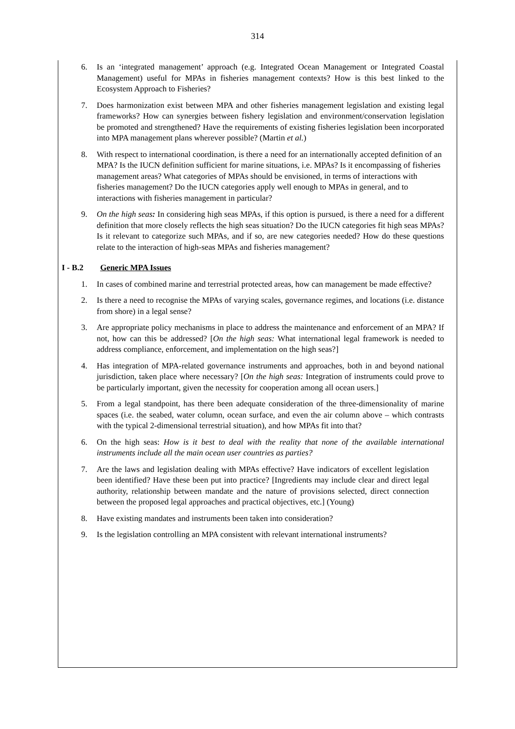314
6. Is an ‘integrated management’ approach (e.g. Integrated Ocean Management or Integrated Coastal Management) useful for MPAs in fisheries management contexts? How is this best linked to the Ecosystem Approach to Fisheries?
7. Does harmonization exist between MPA and other fisheries management legislation and existing legal frameworks? How can synergies between fishery legislation and environment/conservation legislation be promoted and strengthened? Have the requirements of existing fisheries legislation been incorporated into MPA management plans wherever possible? (Martin et al.)
8. With respect to international coordination, is there a need for an internationally accepted definition of an MPA? Is the IUCN definition sufficient for marine situations, i.e. MPAs? Is it encompassing of fisheries management areas? What categories of MPAs should be envisioned, in terms of interactions with fisheries management? Do the IUCN categories apply well enough to MPAs in general, and to interactions with fisheries management in particular?
9. On the high seas: In considering high seas MPAs, if this option is pursued, is there a need for a different definition that more closely reflects the high seas situation? Do the IUCN categories fit high seas MPAs? Is it relevant to categorize such MPAs, and if so, are new categories needed? How do these questions relate to the interaction of high-seas MPAs and fisheries management?
I - B.2 Generic MPA Issues
1. In cases of combined marine and terrestrial protected areas, how can management be made effective?
2. Is there a need to recognise the MPAs of varying scales, governance regimes, and locations (i.e. distance from shore) in a legal sense?
3. Are appropriate policy mechanisms in place to address the maintenance and enforcement of an MPA? If not, how can this be addressed? [On the high seas: What international legal framework is needed to address compliance, enforcement, and implementation on the high seas?]
4. Has integration of MPA-related governance instruments and approaches, both in and beyond national jurisdiction, taken place where necessary? [On the high seas: Integration of instruments could prove to be particularly important, given the necessity for cooperation among all ocean users.]
5. From a legal standpoint, has there been adequate consideration of the three-dimensionality of marine spaces (i.e. the seabed, water column, ocean surface, and even the air column above – which contrasts with the typical 2-dimensional terrestrial situation), and how MPAs fit into that?
6. On the high seas: How is it best to deal with the reality that none of the available international instruments include all the main ocean user countries as parties?
7. Are the laws and legislation dealing with MPAs effective? Have indicators of excellent legislation been identified? Have these been put into practice? [Ingredients may include clear and direct legal authority, relationship between mandate and the nature of provisions selected, direct connection between the proposed legal approaches and practical objectives, etc.] (Young)
8. Have existing mandates and instruments been taken into consideration?
9. Is the legislation controlling an MPA consistent with relevant international instruments?